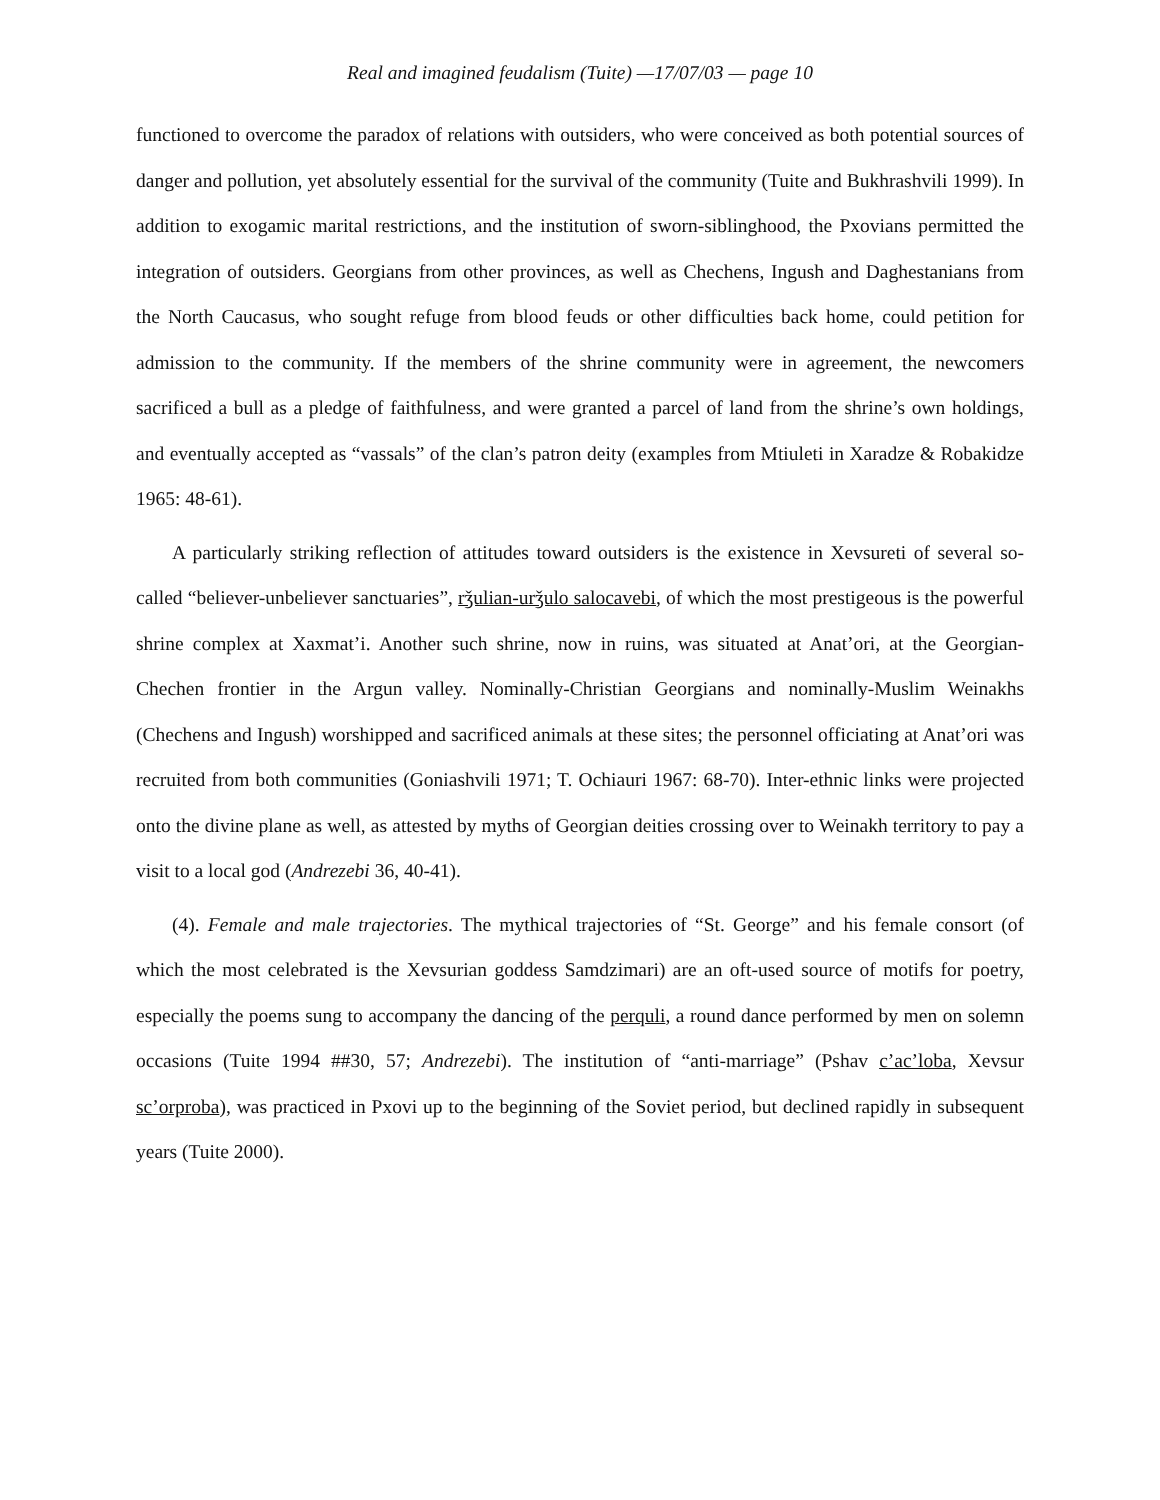Real and imagined feudalism (Tuite) —17/07/03 — page 10
functioned to overcome the paradox of relations with outsiders, who were conceived as both potential sources of danger and pollution, yet absolutely essential for the survival of the community (Tuite and Bukhrashvili 1999). In addition to exogamic marital restrictions, and the institution of sworn-siblinghood, the Pxovians permitted the integration of outsiders. Georgians from other provinces, as well as Chechens, Ingush and Daghestanians from the North Caucasus, who sought refuge from blood feuds or other difficulties back home, could petition for admission to the community. If the members of the shrine community were in agreement, the newcomers sacrificed a bull as a pledge of faithfulness, and were granted a parcel of land from the shrine’s own holdings, and eventually accepted as “vassals” of the clan’s patron deity (examples from Mtiuleti in Xaradze & Robakidze 1965: 48-61).
A particularly striking reflection of attitudes toward outsiders is the existence in Xevsureti of several so-called “believer-unbeliever sanctuaries”, rǯulian-urǯulo salocavebi, of which the most prestigeous is the powerful shrine complex at Xaxmat’i. Another such shrine, now in ruins, was situated at Anat’ori, at the Georgian-Chechen frontier in the Argun valley. Nominally-Christian Georgians and nominally-Muslim Weinakhs (Chechens and Ingush) worshipped and sacrificed animals at these sites; the personnel officiating at Anat’ori was recruited from both communities (Goniashvili 1971; T. Ochiauri 1967: 68-70). Inter-ethnic links were projected onto the divine plane as well, as attested by myths of Georgian deities crossing over to Weinakh territory to pay a visit to a local god (Andrezebi 36, 40-41).
(4). Female and male trajectories. The mythical trajectories of “St. George” and his female consort (of which the most celebrated is the Xevsurian goddess Samdzimari) are an oft-used source of motifs for poetry, especially the poems sung to accompany the dancing of the perquli, a round dance performed by men on solemn occasions (Tuite 1994 ##30, 57; Andrezebi). The institution of “anti-marriage” (Pshav c’ac’loba, Xevsur sc’orproba), was practiced in Pxovi up to the beginning of the Soviet period, but declined rapidly in subsequent years (Tuite 2000).